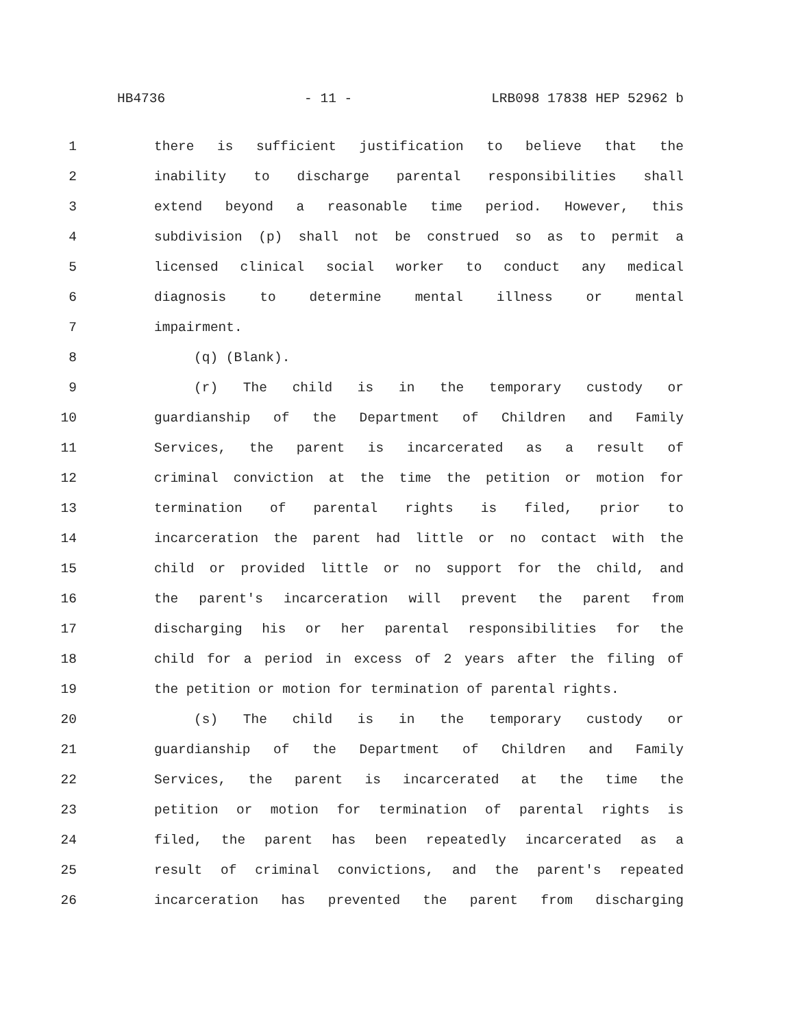HB4736 - 11 - LRB098 17838 HEP 52962 b
1 there is sufficient justification to believe that the
2 inability to discharge parental responsibilities shall
3 extend beyond a reasonable time period. However, this
4 subdivision (p) shall not be construed so as to permit a
5 licensed clinical social worker to conduct any medical
6 diagnosis to determine mental illness or mental
7 impairment.
8 (q) (Blank).
9 (r) The child is in the temporary custody or
10 guardianship of the Department of Children and Family
11 Services, the parent is incarcerated as a result of
12 criminal conviction at the time the petition or motion for
13 termination of parental rights is filed, prior to
14 incarceration the parent had little or no contact with the
15 child or provided little or no support for the child, and
16 the parent's incarceration will prevent the parent from
17 discharging his or her parental responsibilities for the
18 child for a period in excess of 2 years after the filing of
19 the petition or motion for termination of parental rights.
20 (s) The child is in the temporary custody or
21 guardianship of the Department of Children and Family
22 Services, the parent is incarcerated at the time the
23 petition or motion for termination of parental rights is
24 filed, the parent has been repeatedly incarcerated as a
25 result of criminal convictions, and the parent's repeated
26 incarceration has prevented the parent from discharging